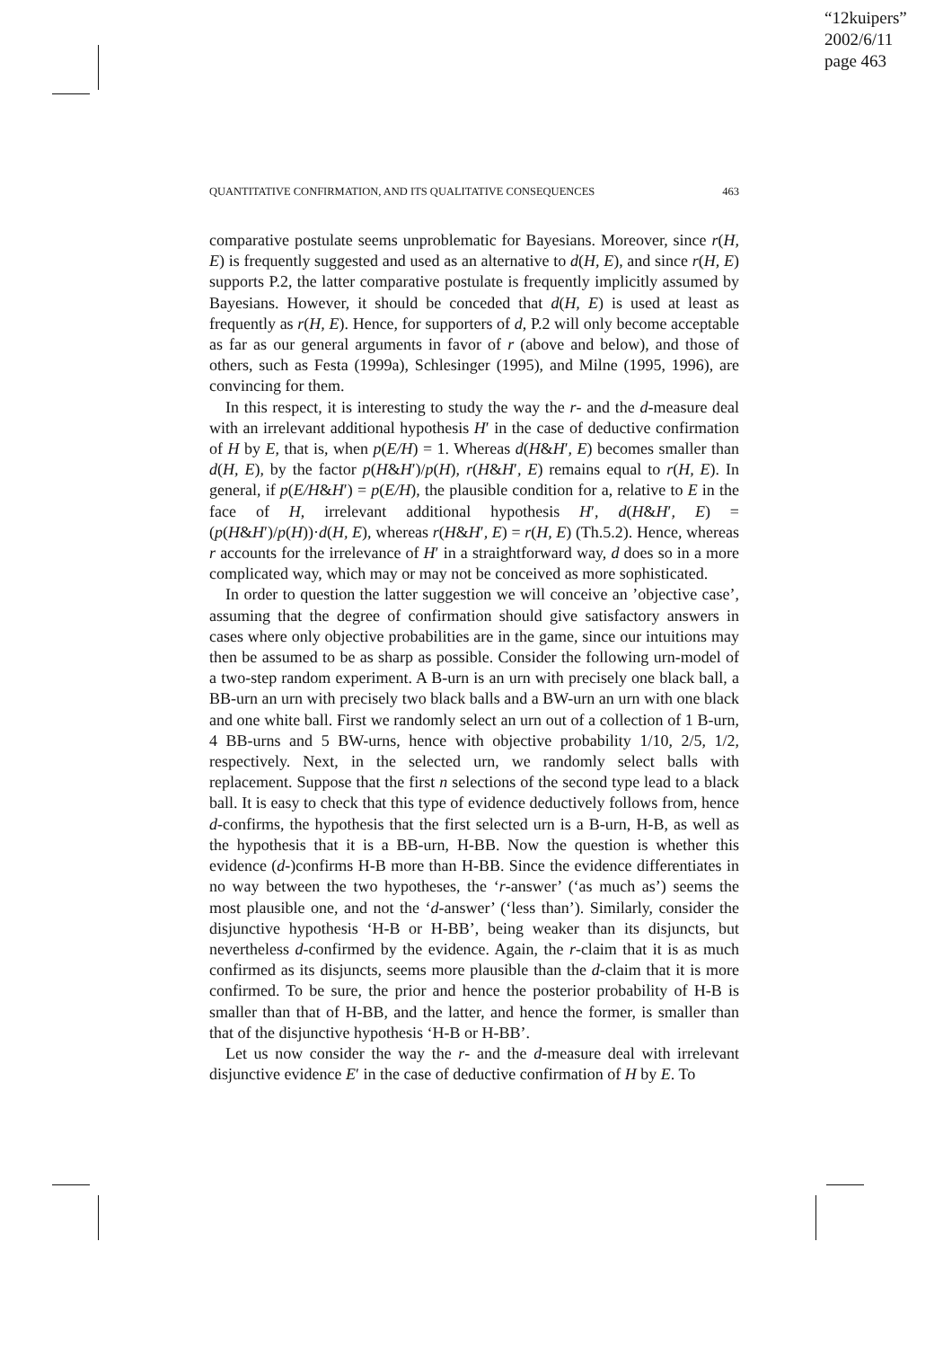“12kuipers”
2002/6/11
page 463
QUANTITATIVE CONFIRMATION, AND ITS QUALITATIVE CONSEQUENCES 463
comparative postulate seems unproblematic for Bayesians. Moreover, since r(H, E) is frequently suggested and used as an alternative to d(H, E), and since r(H, E) supports P.2, the latter comparative postulate is frequently implicitly assumed by Bayesians. However, it should be conceded that d(H, E) is used at least as frequently as r(H, E). Hence, for supporters of d, P.2 will only become acceptable as far as our general arguments in favor of r (above and below), and those of others, such as Festa (1999a), Schlesinger (1995), and Milne (1995, 1996), are convincing for them.
In this respect, it is interesting to study the way the r- and the d-measure deal with an irrelevant additional hypothesis H′ in the case of deductive confirmation of H by E, that is, when p(E/H) = 1. Whereas d(H&H′, E) becomes smaller than d(H, E), by the factor p(H&H′)/p(H), r(H&H′, E) remains equal to r(H, E). In general, if p(E/H&H′) = p(E/H), the plausible condition for a, relative to E in the face of H, irrelevant additional hypothesis H′, d(H&H′, E) = (p(H&H′)/p(H))·d(H, E), whereas r(H&H′, E) = r(H, E) (Th.5.2). Hence, whereas r accounts for the irrelevance of H′ in a straightforward way, d does so in a more complicated way, which may or may not be conceived as more sophisticated.
In order to question the latter suggestion we will conceive an ’objective case’, assuming that the degree of confirmation should give satisfactory answers in cases where only objective probabilities are in the game, since our intuitions may then be assumed to be as sharp as possible. Consider the following urn-model of a two-step random experiment. A B-urn is an urn with precisely one black ball, a BB-urn an urn with precisely two black balls and a BW-urn an urn with one black and one white ball. First we randomly select an urn out of a collection of 1 B-urn, 4 BB-urns and 5 BW-urns, hence with objective probability 1/10, 2/5, 1/2, respectively. Next, in the selected urn, we randomly select balls with replacement. Suppose that the first n selections of the second type lead to a black ball. It is easy to check that this type of evidence deductively follows from, hence d-confirms, the hypothesis that the first selected urn is a B-urn, H-B, as well as the hypothesis that it is a BB-urn, H-BB. Now the question is whether this evidence (d-)confirms H-B more than H-BB. Since the evidence differentiates in no way between the two hypotheses, the ‘r-answer’ (‘as much as’) seems the most plausible one, and not the ‘d-answer’ (‘less than’). Similarly, consider the disjunctive hypothesis ‘H-B or H-BB’, being weaker than its disjuncts, but nevertheless d-confirmed by the evidence. Again, the r-claim that it is as much confirmed as its disjuncts, seems more plausible than the d-claim that it is more confirmed. To be sure, the prior and hence the posterior probability of H-B is smaller than that of H-BB, and the latter, and hence the former, is smaller than that of the disjunctive hypothesis ‘H-B or H-BB’.
Let us now consider the way the r- and the d-measure deal with irrelevant disjunctive evidence E′ in the case of deductive confirmation of H by E. To